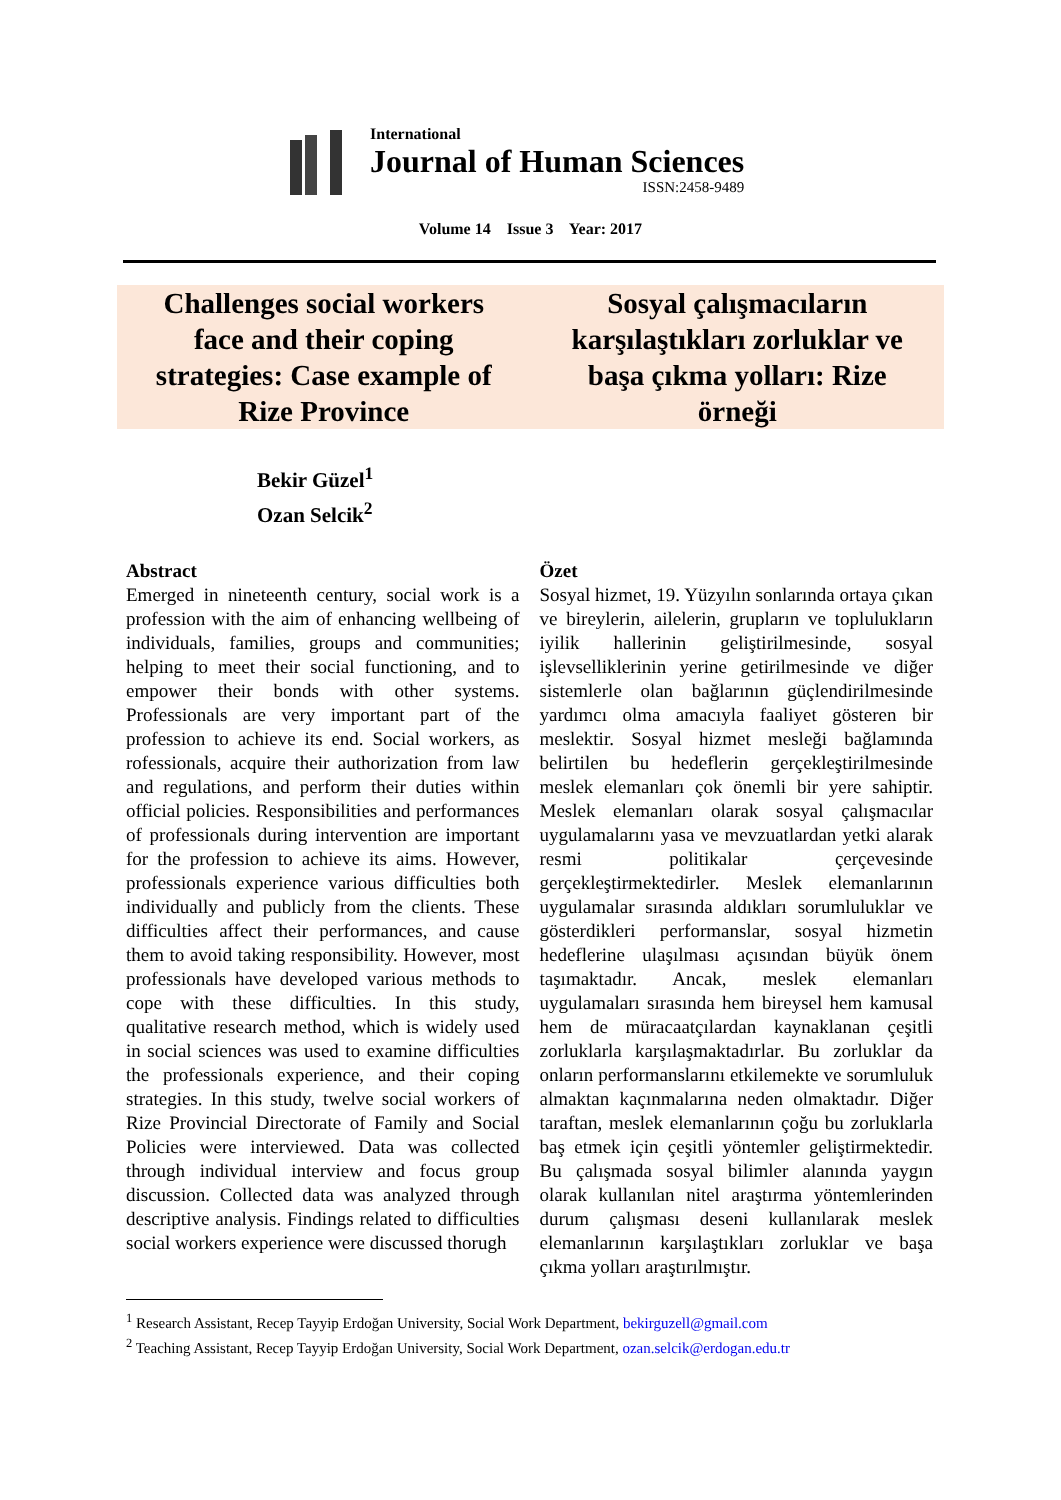International
Journal of Human Sciences
ISSN:2458-9489
Volume 14 Issue 3 Year: 2017
Challenges social workers face and their coping strategies: Case example of Rize Province
Sosyal çalışmacıların karşılaştıkları zorluklar ve başa çıkma yolları: Rize örneği
Bekir Güzel<sup>1</sup>
Ozan Selcik<sup>2</sup>
Abstract
Emerged in nineteenth century, social work is a profession with the aim of enhancing wellbeing of individuals, families, groups and communities; helping to meet their social functioning, and to empower their bonds with other systems. Professionals are very important part of the profession to achieve its end. Social workers, as rofessionals, acquire their authorization from law and regulations, and perform their duties within official policies. Responsibilities and performances of professionals during intervention are important for the profession to achieve its aims. However, professionals experience various difficulties both individually and publicly from the clients. These difficulties affect their performances, and cause them to avoid taking responsibility. However, most professionals have developed various methods to cope with these difficulties. In this study, qualitative research method, which is widely used in social sciences was used to examine difficulties the professionals experience, and their coping strategies. In this study, twelve social workers of Rize Provincial Directorate of Family and Social Policies were interviewed. Data was collected through individual interview and focus group discussion. Collected data was analyzed through descriptive analysis. Findings related to difficulties social workers experience were discussed thorugh
Özet
Sosyal hizmet, 19. Yüzyılın sonlarında ortaya çıkan ve bireylerin, ailelerin, grupların ve toplulukların iyilik hallerinin geliştirilmesinde, sosyal işlevselliklerinin yerine getirilmesinde ve diğer sistemlerle olan bağlarının güçlendirilmesinde yardımcı olma amacıyla faaliyet gösteren bir meslektir. Sosyal hizmet mesleği bağlamında belirtilen bu hedeflerin gerçekleştirilmesinde meslek elemanları çok önemli bir yere sahiptir. Meslek elemanları olarak sosyal çalışmacılar uygulamalarını yasa ve mevzuatlardan yetki alarak resmi politikalar çerçevesinde gerçekleştirmektedirler. Meslek elemanlarının uygulamalar sırasında aldıkları sorumluluklar ve gösterdikleri performanslar, sosyal hizmetin hedeflerine ulaşılması açısından büyük önem taşımaktadır. Ancak, meslek elemanları uygulamaları sırasında hem bireysel hem kamusal hem de müracaatçılardan kaynaklanan çeşitli zorluklarla karşılaşmaktadırlar. Bu zorluklar da onların performanslarını etkilemekte ve sorumluluk almaktan kaçınmalarına neden olmaktadır. Diğer taraftan, meslek elemanlarının çoğu bu zorluklarla baş etmek için çeşitli yöntemler geliştirmektedir. Bu çalışmada sosyal bilimler alanında yaygın olarak kullanılan nitel araştırma yöntemlerinden durum çalışması deseni kullanılarak meslek elemanlarının karşılaştıkları zorluklar ve başa çıkma yolları araştırılmıştır.
<sup>1</sup> Research Assistant, Recep Tayyip Erdoğan University, Social Work Department, bekirguzell@gmail.com
<sup>2</sup> Teaching Assistant, Recep Tayyip Erdoğan University, Social Work Department, ozan.selcik@erdogan.edu.tr